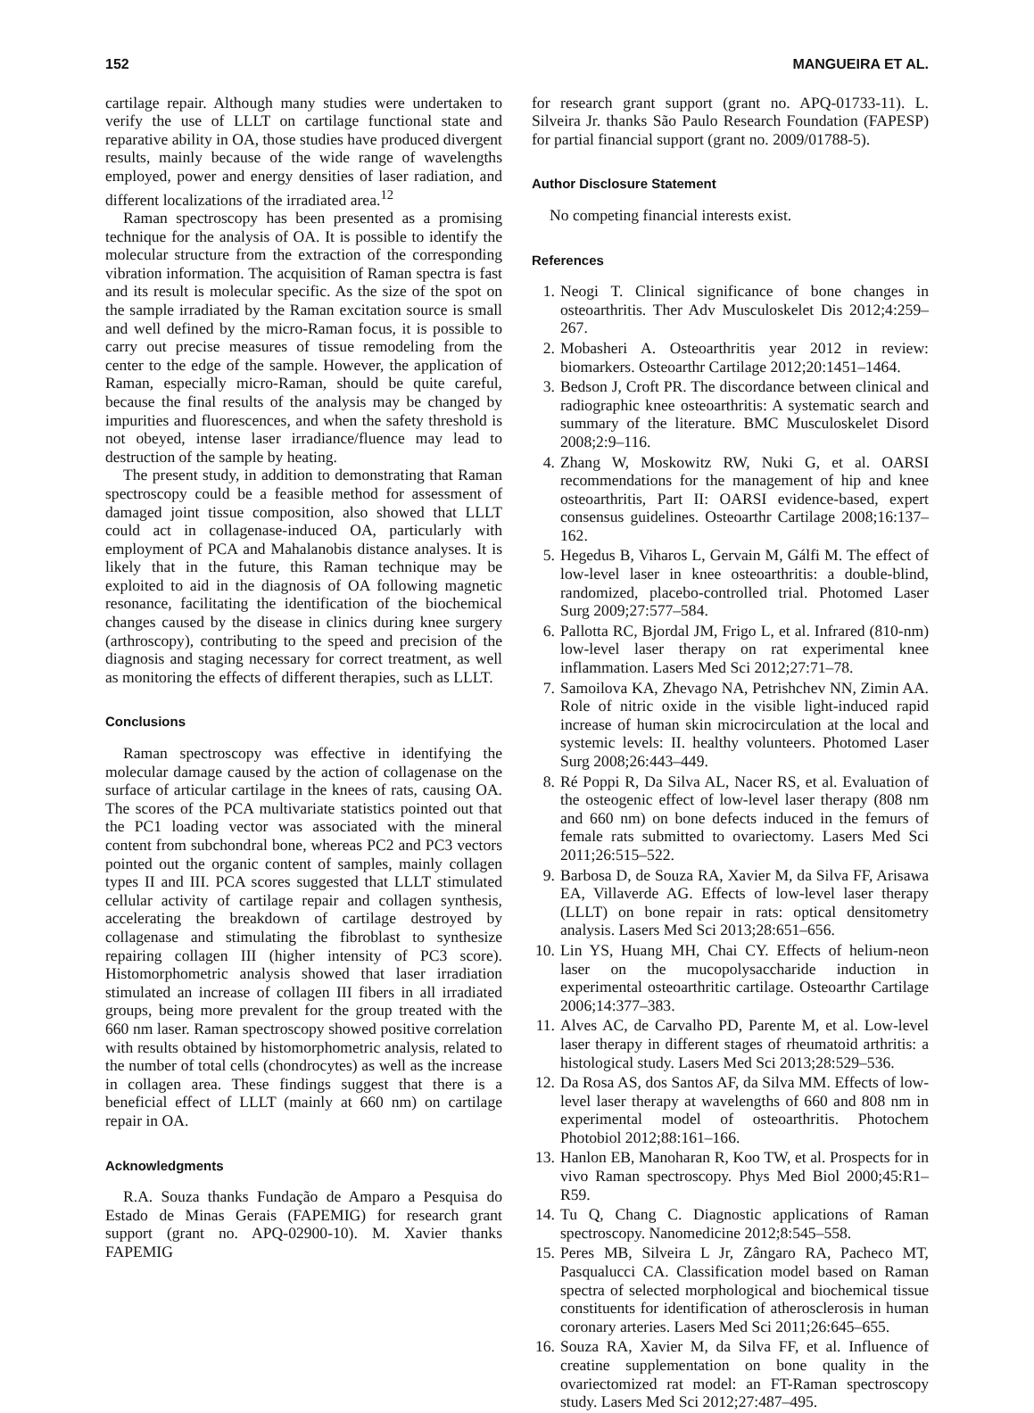152 MANGUEIRA ET AL.
cartilage repair. Although many studies were undertaken to verify the use of LLLT on cartilage functional state and reparative ability in OA, those studies have produced divergent results, mainly because of the wide range of wavelengths employed, power and energy densities of laser radiation, and different localizations of the irradiated area.<sup>12</sup>
Raman spectroscopy has been presented as a promising technique for the analysis of OA. It is possible to identify the molecular structure from the extraction of the corresponding vibration information. The acquisition of Raman spectra is fast and its result is molecular specific. As the size of the spot on the sample irradiated by the Raman excitation source is small and well defined by the micro-Raman focus, it is possible to carry out precise measures of tissue remodeling from the center to the edge of the sample. However, the application of Raman, especially micro-Raman, should be quite careful, because the final results of the analysis may be changed by impurities and fluorescences, and when the safety threshold is not obeyed, intense laser irradiance/fluence may lead to destruction of the sample by heating.
The present study, in addition to demonstrating that Raman spectroscopy could be a feasible method for assessment of damaged joint tissue composition, also showed that LLLT could act in collagenase-induced OA, particularly with employment of PCA and Mahalanobis distance analyses. It is likely that in the future, this Raman technique may be exploited to aid in the diagnosis of OA following magnetic resonance, facilitating the identification of the biochemical changes caused by the disease in clinics during knee surgery (arthroscopy), contributing to the speed and precision of the diagnosis and staging necessary for correct treatment, as well as monitoring the effects of different therapies, such as LLLT.
Conclusions
Raman spectroscopy was effective in identifying the molecular damage caused by the action of collagenase on the surface of articular cartilage in the knees of rats, causing OA. The scores of the PCA multivariate statistics pointed out that the PC1 loading vector was associated with the mineral content from subchondral bone, whereas PC2 and PC3 vectors pointed out the organic content of samples, mainly collagen types II and III. PCA scores suggested that LLLT stimulated cellular activity of cartilage repair and collagen synthesis, accelerating the breakdown of cartilage destroyed by collagenase and stimulating the fibroblast to synthesize repairing collagen III (higher intensity of PC3 score). Histomorphometric analysis showed that laser irradiation stimulated an increase of collagen III fibers in all irradiated groups, being more prevalent for the group treated with the 660 nm laser. Raman spectroscopy showed positive correlation with results obtained by histomorphometric analysis, related to the number of total cells (chondrocytes) as well as the increase in collagen area. These findings suggest that there is a beneficial effect of LLLT (mainly at 660 nm) on cartilage repair in OA.
Acknowledgments
R.A. Souza thanks Fundação de Amparo a Pesquisa do Estado de Minas Gerais (FAPEMIG) for research grant support (grant no. APQ-02900-10). M. Xavier thanks FAPEMIG
for research grant support (grant no. APQ-01733-11). L. Silveira Jr. thanks São Paulo Research Foundation (FAPESP) for partial financial support (grant no. 2009/01788-5).
Author Disclosure Statement
No competing financial interests exist.
References
1. Neogi T. Clinical significance of bone changes in osteoarthritis. Ther Adv Musculoskelet Dis 2012;4:259–267.
2. Mobasheri A. Osteoarthritis year 2012 in review: biomarkers. Osteoarthr Cartilage 2012;20:1451–1464.
3. Bedson J, Croft PR. The discordance between clinical and radiographic knee osteoarthritis: A systematic search and summary of the literature. BMC Musculoskelet Disord 2008;2:9–116.
4. Zhang W, Moskowitz RW, Nuki G, et al. OARSI recommendations for the management of hip and knee osteoarthritis, Part II: OARSI evidence-based, expert consensus guidelines. Osteoarthr Cartilage 2008;16:137–162.
5. Hegedus B, Viharos L, Gervain M, Gálfi M. The effect of low-level laser in knee osteoarthritis: a double-blind, randomized, placebo-controlled trial. Photomed Laser Surg 2009;27:577–584.
6. Pallotta RC, Bjordal JM, Frigo L, et al. Infrared (810-nm) low-level laser therapy on rat experimental knee inflammation. Lasers Med Sci 2012;27:71–78.
7. Samoilova KA, Zhevago NA, Petrishchev NN, Zimin AA. Role of nitric oxide in the visible light-induced rapid increase of human skin microcirculation at the local and systemic levels: II. healthy volunteers. Photomed Laser Surg 2008;26:443–449.
8. Ré Poppi R, Da Silva AL, Nacer RS, et al. Evaluation of the osteogenic effect of low-level laser therapy (808 nm and 660 nm) on bone defects induced in the femurs of female rats submitted to ovariectomy. Lasers Med Sci 2011;26:515–522.
9. Barbosa D, de Souza RA, Xavier M, da Silva FF, Arisawa EA, Villaverde AG. Effects of low-level laser therapy (LLLT) on bone repair in rats: optical densitometry analysis. Lasers Med Sci 2013;28:651–656.
10. Lin YS, Huang MH, Chai CY. Effects of helium-neon laser on the mucopolysaccharide induction in experimental osteoarthritic cartilage. Osteoarthr Cartilage 2006;14:377–383.
11. Alves AC, de Carvalho PD, Parente M, et al. Low-level laser therapy in different stages of rheumatoid arthritis: a histological study. Lasers Med Sci 2013;28:529–536.
12. Da Rosa AS, dos Santos AF, da Silva MM. Effects of low-level laser therapy at wavelengths of 660 and 808 nm in experimental model of osteoarthritis. Photochem Photobiol 2012;88:161–166.
13. Hanlon EB, Manoharan R, Koo TW, et al. Prospects for in vivo Raman spectroscopy. Phys Med Biol 2000;45:R1–R59.
14. Tu Q, Chang C. Diagnostic applications of Raman spectroscopy. Nanomedicine 2012;8:545–558.
15. Peres MB, Silveira L Jr, Zângaro RA, Pacheco MT, Pasqualucci CA. Classification model based on Raman spectra of selected morphological and biochemical tissue constituents for identification of atherosclerosis in human coronary arteries. Lasers Med Sci 2011;26:645–655.
16. Souza RA, Xavier M, da Silva FF, et al. Influence of creatine supplementation on bone quality in the ovariectomized rat model: an FT-Raman spectroscopy study. Lasers Med Sci 2012;27:487–495.